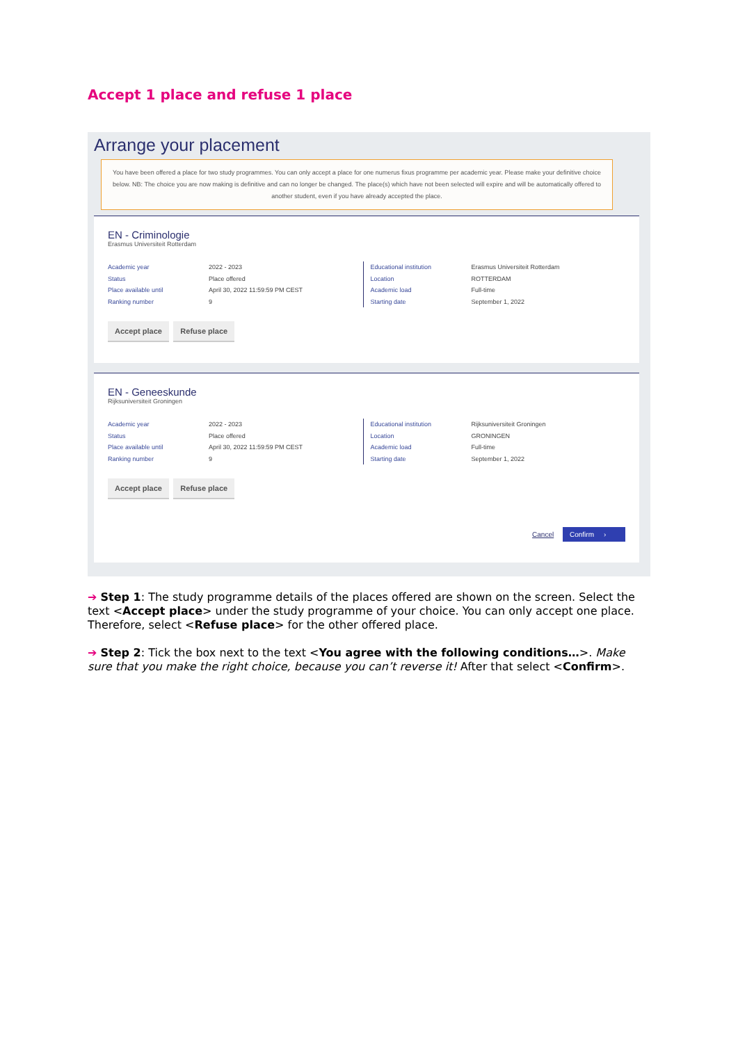Accept 1 place and refuse 1 place
Arrange your placement
You have been offered a place for two study programmes. You can only accept a place for one numerus fixus programme per academic year. Please make your definitive choice below. NB: The choice you are now making is definitive and can no longer be changed. The place(s) which have not been selected will expire and will be automatically offered to another student, even if you have already accepted the place.
EN - Criminologie
Erasmus Universiteit Rotterdam
Academic year
Status
Place available until
Ranking number
2022 - 2023
Place offered
April 30, 2022 11:59:59 PM CEST
9
Educational institution
Location
Academic load
Starting date
Erasmus Universiteit Rotterdam
ROTTERDAM
Full-time
September 1, 2022
Accept place Refuse place
EN - Geneeskunde
Rijksuniversiteit Groningen
Academic year
Status
Place available until
Ranking number
2022 - 2023
Place offered
April 30, 2022 11:59:59 PM CEST
9
Educational institution
Location
Academic load
Starting date
Rijksuniversiteit Groningen
GRONINGEN
Full-time
September 1, 2022
Accept place Refuse place
Cancel Confirm ›
➔ Step 1: The study programme details of the places offered are shown on the screen. Select the text <Accept place> under the study programme of your choice. You can only accept one place. Therefore, select <Refuse place> for the other offered place.
➔ Step 2: Tick the box next to the text <You agree with the following conditions…>. Make sure that you make the right choice, because you can’t reverse it! After that select <Confirm>.